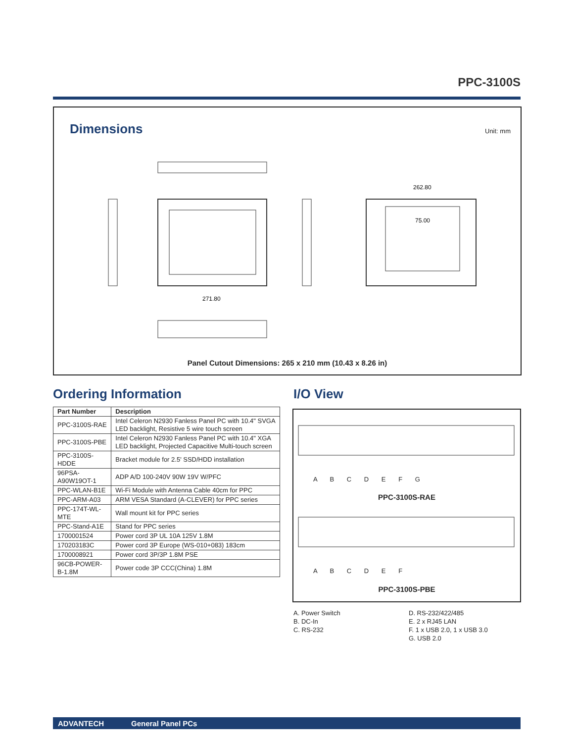PPC-3100S
Dimensions
Unit: mm
271.80
262.80
75.00
Panel Cutout Dimensions: 265 x 210 mm (10.43 x 8.26 in)
Ordering Information
| Part Number | Description |
| --- | --- |
| PPC-3100S-RAE | Intel Celeron N2930 Fanless Panel PC with 10.4" SVGA LED backlight, Resistive 5 wire touch screen |
| PPC-3100S-PBE | Intel Celeron N2930 Fanless Panel PC with 10.4" XGA LED backlight, Projected Capacitive Multi-touch screen |
| PPC-3100S-HDDE | Bracket module for 2.5' SSD/HDD installation |
| 96PSA-A90W19OT-1 | ADP A/D 100-240V 90W 19V W/PFC |
| PPC-WLAN-B1E | Wi-Fi Module with Antenna Cable 40cm for PPC |
| PPC-ARM-A03 | ARM VESA Standard (A-CLEVER) for PPC series |
| PPC-174T-WL-MTE | Wall mount kit for PPC series |
| PPC-Stand-A1E | Stand for PPC series |
| 1700001524 | Power cord 3P UL 10A 125V 1.8M |
| 170203183C | Power cord 3P Europe (WS-010+083) 183cm |
| 1700008921 | Power cord 3P/3P 1.8M PSE |
| 96CB-POWER-B-1.8M | Power code 3P CCC(China) 1.8M |
I/O View
A B C D E F G
PPC-3100S-RAE
A B C D E F
PPC-3100S-PBE
A. Power Switch
B. DC-In
C. RS-232
D. RS-232/422/485
E. 2 x RJ45 LAN
F. 1 x USB 2.0, 1 x USB 3.0
G. USB 2.0
ADVANTECH General Panel PCs